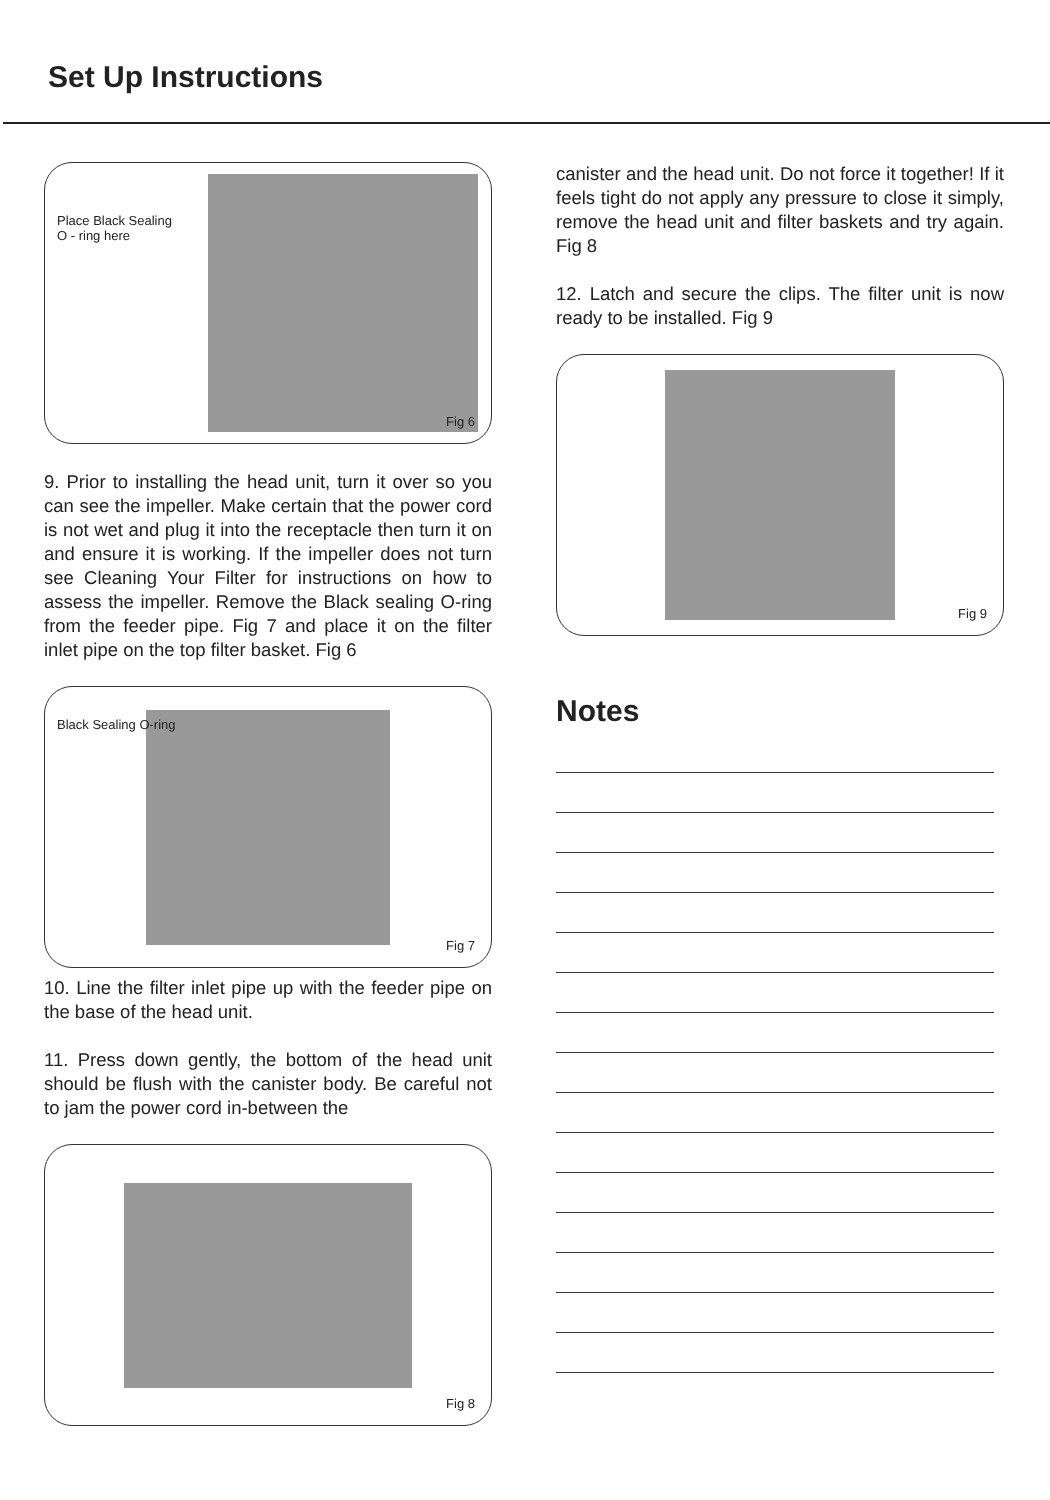Set Up Instructions
Place Black Sealing
O - ring here
Fig 6
9. Prior to installing the head unit, turn it over so you can see the impeller. Make certain that the power cord is not wet and plug it into the receptacle then turn it on and ensure it is working. If the impeller does not turn see Cleaning Your Filter for instructions on how to assess the impeller. Remove the Black sealing O-ring from the feeder pipe. Fig 7 and place it on the filter inlet pipe on the top filter basket. Fig 6
Black Sealing O-ring
Fig 7
10. Line the filter inlet pipe up with the feeder pipe on the base of the head unit.
11. Press down gently, the bottom of the head unit should be flush with the canister body. Be careful not to jam the power cord in-between the
Fig 8
canister and the head unit. Do not force it together! If it feels tight do not apply any pressure to close it simply, remove the head unit and filter baskets and try again. Fig 8
12. Latch and secure the clips. The filter unit is now ready to be installed. Fig 9
Fig 9
Notes